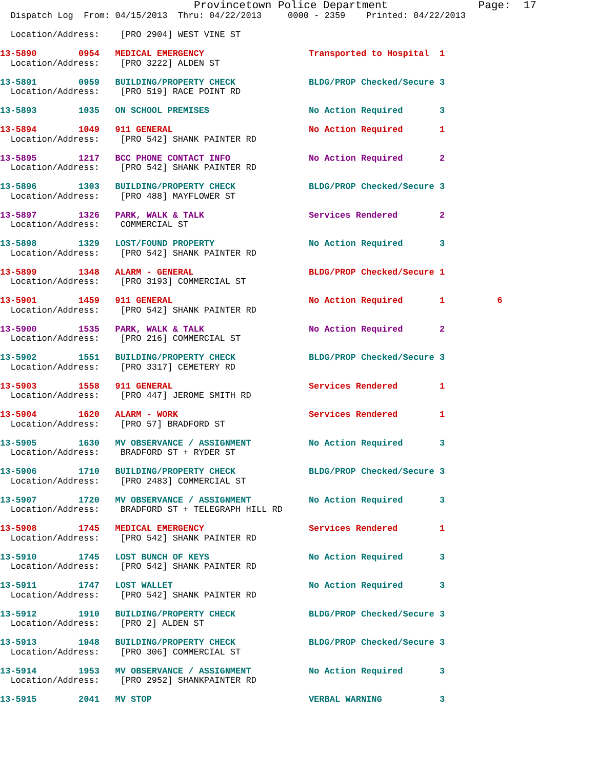Provincetown Police Department              Page:  17
  Dispatch Log  From: 04/15/2013  Thru: 04/22/2013     0000 - 2359    Printed: 04/22/2013

  Location/Address:    [PRO 2904] WEST VINE ST

13-5890        0954   MEDICAL EMERGENCY                    Transported to Hospital  1
  Location/Address:    [PRO 3222] ALDEN ST

13-5891        0959   BUILDING/PROPERTY CHECK              BLDG/PROP Checked/Secure 3
  Location/Address:    [PRO 519] RACE POINT RD

13-5893        1035   ON SCHOOL PREMISES                   No Action Required       3

13-5894        1049   911 GENERAL                          No Action Required       1
  Location/Address:    [PRO 542] SHANK PAINTER RD

13-5895        1217   BCC PHONE CONTACT INFO               No Action Required       2
  Location/Address:    [PRO 542] SHANK PAINTER RD

13-5896        1303   BUILDING/PROPERTY CHECK              BLDG/PROP Checked/Secure 3
  Location/Address:    [PRO 488] MAYFLOWER ST

13-5897        1326   PARK, WALK & TALK                    Services Rendered        2
  Location/Address:    COMMERCIAL ST

13-5898        1329   LOST/FOUND PROPERTY                  No Action Required       3
  Location/Address:    [PRO 542] SHANK PAINTER RD

13-5899        1348   ALARM - GENERAL                      BLDG/PROP Checked/Secure 1
  Location/Address:    [PRO 3193] COMMERCIAL ST

13-5901        1459   911 GENERAL                          No Action Required       1          6
  Location/Address:    [PRO 542] SHANK PAINTER RD

13-5900        1535   PARK, WALK & TALK                    No Action Required       2
  Location/Address:    [PRO 216] COMMERCIAL ST

13-5902        1551   BUILDING/PROPERTY CHECK              BLDG/PROP Checked/Secure 3
  Location/Address:    [PRO 3317] CEMETERY RD

13-5903        1558   911 GENERAL                          Services Rendered        1
  Location/Address:    [PRO 447] JEROME SMITH RD

13-5904        1620   ALARM - WORK                         Services Rendered        1
  Location/Address:    [PRO 57] BRADFORD ST

13-5905        1630   MV OBSERVANCE / ASSIGNMENT           No Action Required       3
  Location/Address:    BRADFORD ST + RYDER ST

13-5906        1710   BUILDING/PROPERTY CHECK              BLDG/PROP Checked/Secure 3
  Location/Address:    [PRO 2483] COMMERCIAL ST

13-5907        1720   MV OBSERVANCE / ASSIGNMENT           No Action Required       3
  Location/Address:    BRADFORD ST + TELEGRAPH HILL RD

13-5908        1745   MEDICAL EMERGENCY                    Services Rendered        1
  Location/Address:    [PRO 542] SHANK PAINTER RD

13-5910        1745   LOST BUNCH OF KEYS                   No Action Required       3
  Location/Address:    [PRO 542] SHANK PAINTER RD

13-5911        1747   LOST WALLET                          No Action Required       3
  Location/Address:    [PRO 542] SHANK PAINTER RD

13-5912        1910   BUILDING/PROPERTY CHECK              BLDG/PROP Checked/Secure 3
  Location/Address:    [PRO 2] ALDEN ST

13-5913        1948   BUILDING/PROPERTY CHECK              BLDG/PROP Checked/Secure 3
  Location/Address:    [PRO 306] COMMERCIAL ST

13-5914        1953   MV OBSERVANCE / ASSIGNMENT           No Action Required       3
  Location/Address:    [PRO 2952] SHANKPAINTER RD

13-5915        2041   MV STOP                              VERBAL WARNING           3